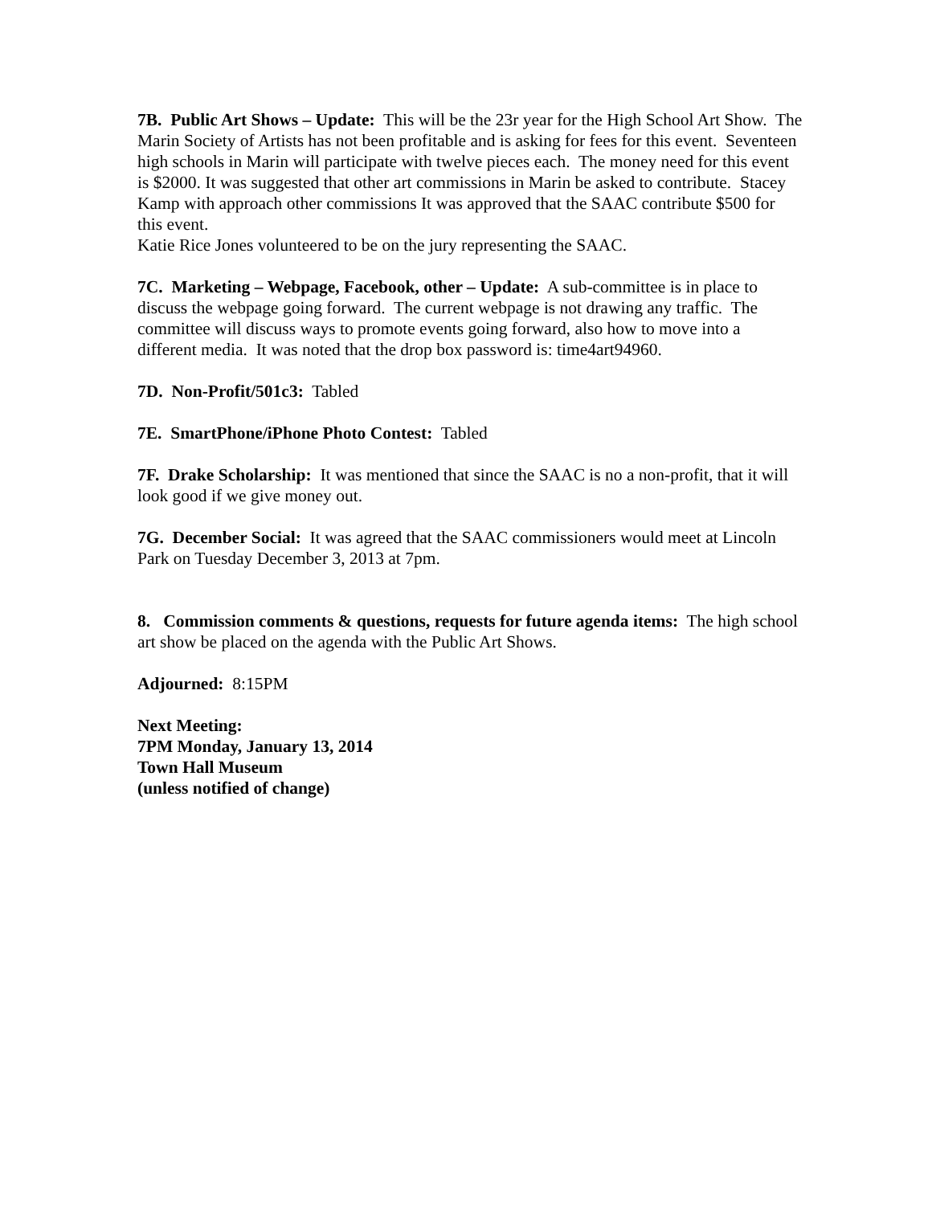7B. Public Art Shows – Update: This will be the 23r year for the High School Art Show. The Marin Society of Artists has not been profitable and is asking for fees for this event. Seventeen high schools in Marin will participate with twelve pieces each. The money need for this event is $2000. It was suggested that other art commissions in Marin be asked to contribute. Stacey Kamp with approach other commissions It was approved that the SAAC contribute $500 for this event.
Katie Rice Jones volunteered to be on the jury representing the SAAC.
7C. Marketing – Webpage, Facebook, other – Update: A sub-committee is in place to discuss the webpage going forward. The current webpage is not drawing any traffic. The committee will discuss ways to promote events going forward, also how to move into a different media. It was noted that the drop box password is: time4art94960.
7D. Non-Profit/501c3: Tabled
7E. SmartPhone/iPhone Photo Contest: Tabled
7F. Drake Scholarship: It was mentioned that since the SAAC is no a non-profit, that it will look good if we give money out.
7G. December Social: It was agreed that the SAAC commissioners would meet at Lincoln Park on Tuesday December 3, 2013 at 7pm.
8. Commission comments & questions, requests for future agenda items: The high school art show be placed on the agenda with the Public Art Shows.
Adjourned: 8:15PM
Next Meeting:
7PM Monday, January 13, 2014
Town Hall Museum
(unless notified of change)